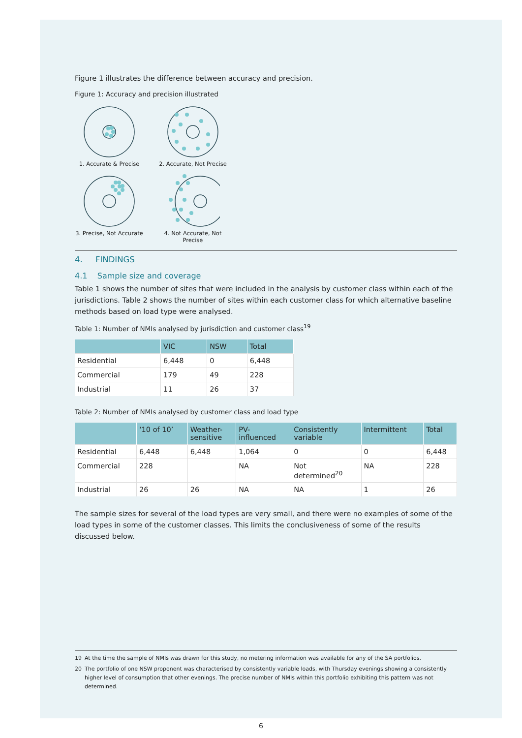Figure 1 illustrates the difference between accuracy and precision.
Figure 1: Accuracy and precision illustrated
1. Accurate & Precise
2. Accurate, Not Precise
3. Precise, Not Accurate
4. Not Accurate, Not Precise
4. FINDINGS
4.1 Sample size and coverage
Table 1 shows the number of sites that were included in the analysis by customer class within each of the jurisdictions. Table 2 shows the number of sites within each customer class for which alternative baseline methods based on load type were analysed.
Table 1: Number of NMIs analysed by jurisdiction and customer class<sup>19</sup>
| | VIC | NSW | Total |
| --- | --- | --- | --- |
| Residential | 6,448 | 0 | 6,448 |
| Commercial | 179 | 49 | 228 |
| Industrial | 11 | 26 | 37 |
Table 2: Number of NMIs analysed by customer class and load type
| | ‘10 of 10’ | Weather- sensitive | PV- influenced | Consistently variable | Intermittent | Total |
| --- | --- | --- | --- | --- | --- | --- |
| Residential | 6,448 | 6,448 | 1,064 | 0 | 0 | 6,448 |
| Commercial | 228 | | NA | Not determined<sup>20</sup> | NA | 228 |
| Industrial | 26 | 26 | NA | NA | 1 | 26 |
The sample sizes for several of the load types are very small, and there were no examples of some of the load types in some of the customer classes. This limits the conclusiveness of some of the results discussed below.
19 At the time the sample of NMIs was drawn for this study, no metering information was available for any of the SA portfolios.
20 The portfolio of one NSW proponent was characterised by consistently variable loads, with Thursday evenings showing a consistently higher level of consumption that other evenings. The precise number of NMIs within this portfolio exhibiting this pattern was not determined.
6